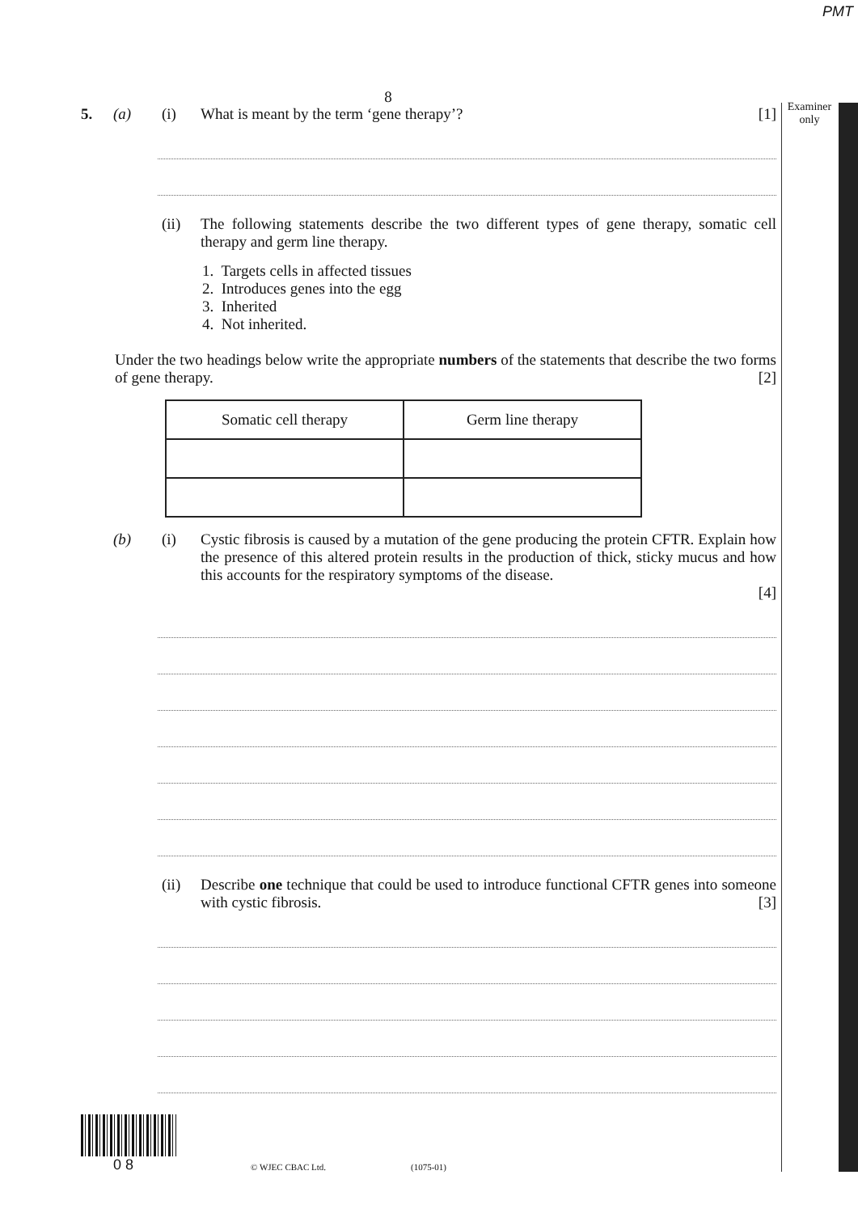PMT
Examiner only
8
5. (a) (i) What is meant by the term ‘gene therapy’? [1]
(ii) The following statements describe the two different types of gene therapy, somatic cell therapy and germ line therapy.
1. Targets cells in affected tissues
2. Introduces genes into the egg
3. Inherited
4. Not inherited.
Under the two headings below write the appropriate numbers of the statements that describe the two forms of gene therapy. [2]
| Somatic cell therapy | Germ line therapy |
(b) (i) Cystic fibrosis is caused by a mutation of the gene producing the protein CFTR. Explain how the presence of this altered protein results in the production of thick, sticky mucus and how this accounts for the respiratory symptoms of the disease.
[4]
(ii) Describe one technique that could be used to introduce functional CFTR genes into someone with cystic fibrosis. [3]
0 8 © WJEC CBAC Ltd. (1075-01)